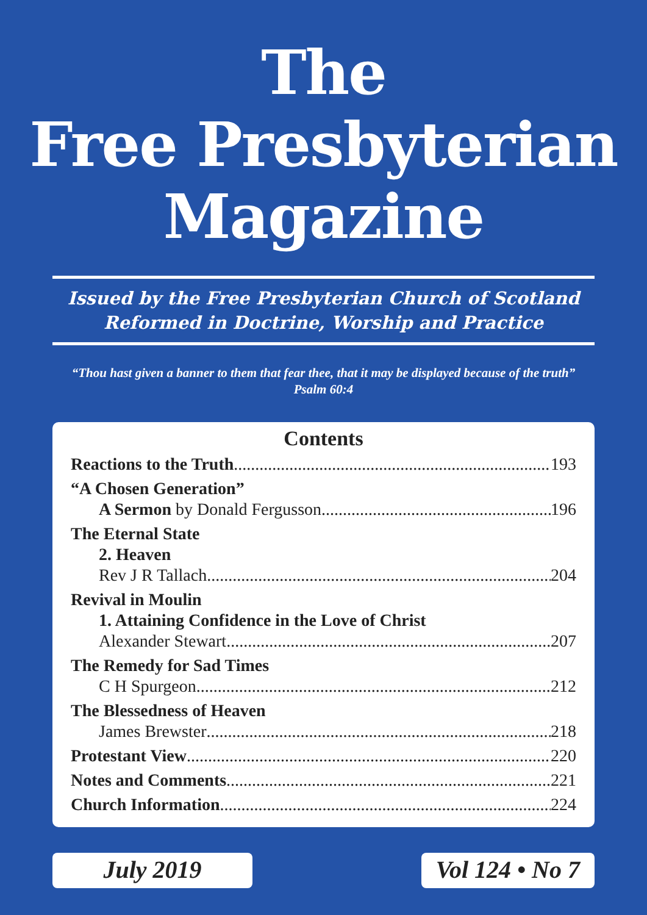The
Free Presbyterian
Magazine
Issued by the Free Presbyterian Church of Scotland
Reformed in Doctrine, Worship and Practice
“Thou hast given a banner to them that fear thee, that it may be displayed because of the truth” Psalm 60:4
Contents
Reactions to the Truth 193
“A Chosen Generation”
A Sermon by Donald Fergusson 196
The Eternal State
2. Heaven
Rev J R Tallach 204
Revival in Moulin
1. Attaining Confidence in the Love of Christ
Alexander Stewart 207
The Remedy for Sad Times
C H Spurgeon 212
The Blessedness of Heaven
James Brewster 218
Protestant View 220
Notes and Comments 221
Church Information 224
July 2019 Vol 124 • No 7